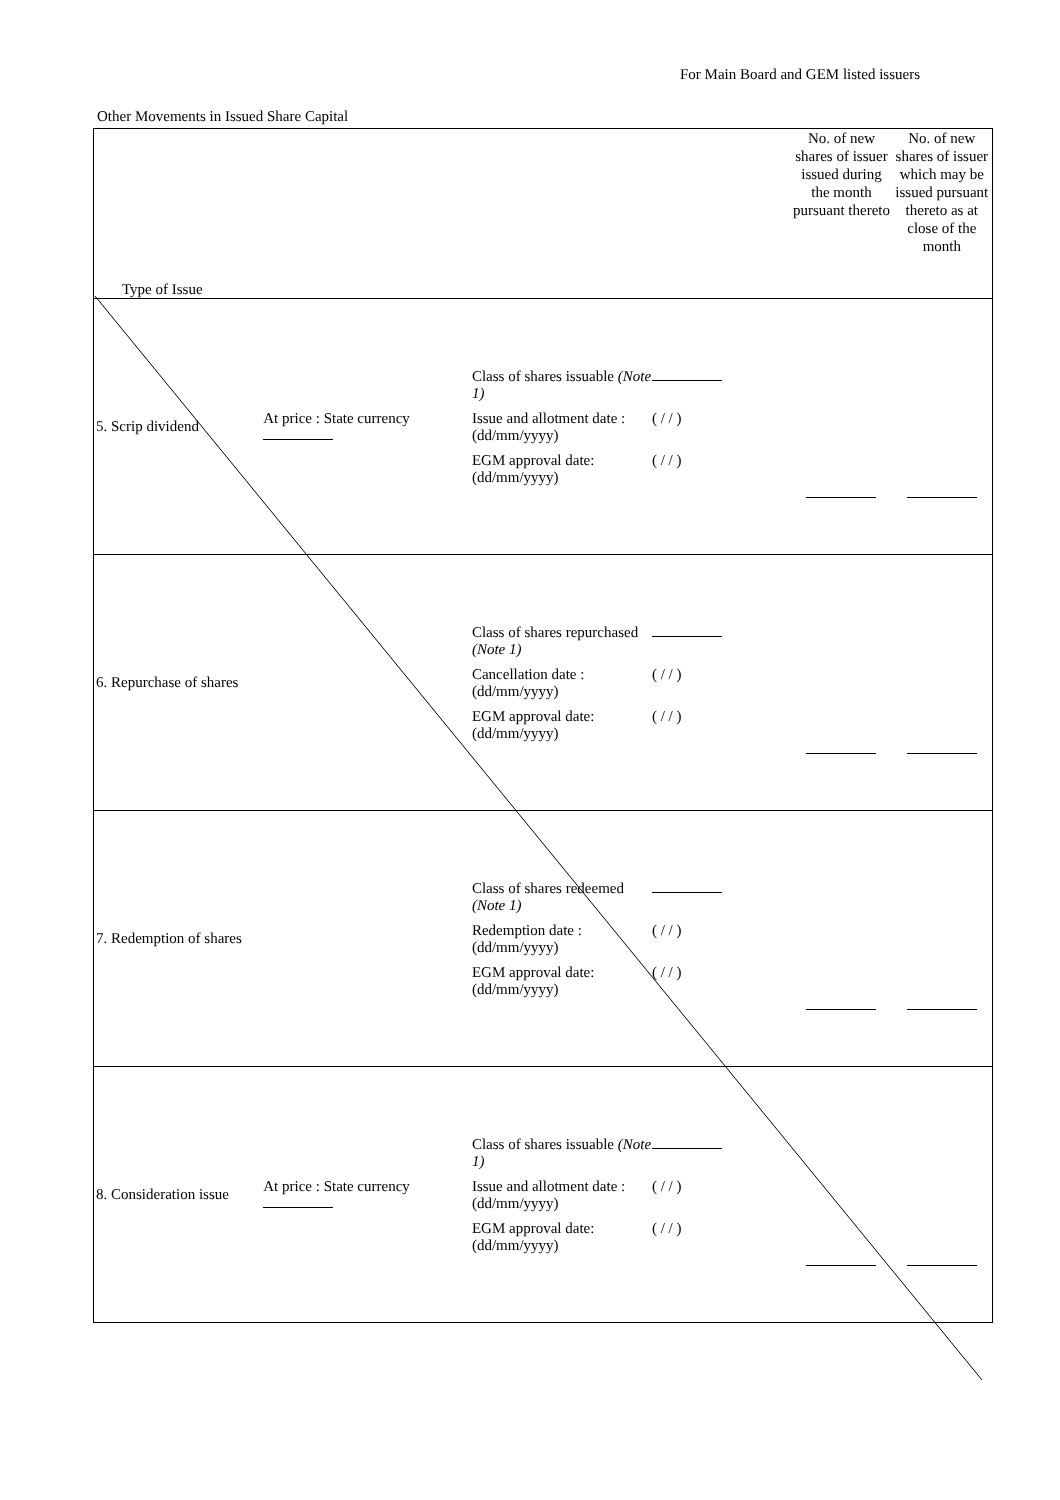For Main Board and GEM listed issuers
Other Movements in Issued Share Capital
| Type of Issue | | | No. of new shares of issuer issued during the month pursuant thereto | No. of new shares of issuer which may be issued pursuant thereto as at close of the month |
| --- | --- | --- | --- | --- |
| 5. Scrip dividend | At price : State currency | Class of shares issuable (Note 1) Issue and allotment date : (dd/mm/yyyy) ( / / ) EGM approval date: (dd/mm/yyyy) ( / / ) | | |
| 6. Repurchase of shares | | Class of shares repurchased (Note 1) Cancellation date : (dd/mm/yyyy) ( / / ) EGM approval date: (dd/mm/yyyy) ( / / ) | | |
| 7. Redemption of shares | | Class of shares redeemed (Note 1) Redemption date : (dd/mm/yyyy) ( / / ) EGM approval date: (dd/mm/yyyy) ( / / ) | | |
| 8. Consideration issue | At price : State currency | Class of shares issuable (Note 1) Issue and allotment date : (dd/mm/yyyy) ( / / ) EGM approval date: (dd/mm/yyyy) ( / / ) | | |